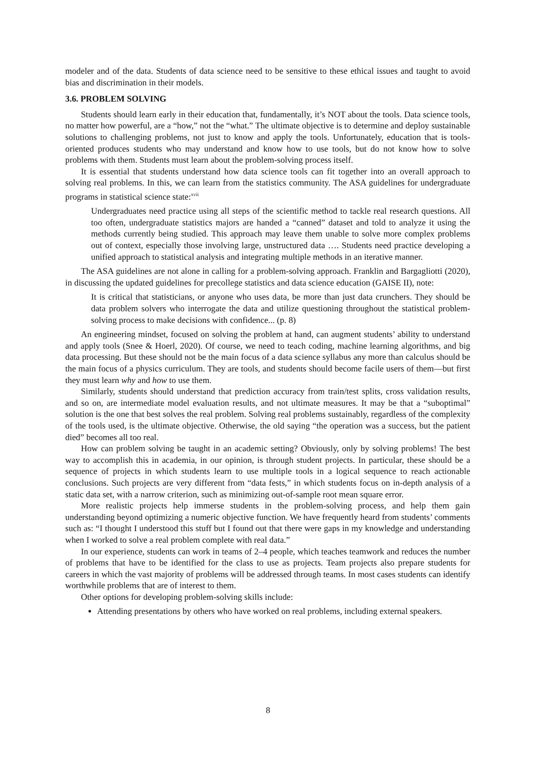modeler and of the data. Students of data science need to be sensitive to these ethical issues and taught to avoid bias and discrimination in their models.
3.6. PROBLEM SOLVING
Students should learn early in their education that, fundamentally, it’s NOT about the tools. Data science tools, no matter how powerful, are a “how,” not the “what.” The ultimate objective is to determine and deploy sustainable solutions to challenging problems, not just to know and apply the tools. Unfortunately, education that is tools-oriented produces students who may understand and know how to use tools, but do not know how to solve problems with them. Students must learn about the problem-solving process itself.
It is essential that students understand how data science tools can fit together into an overall approach to solving real problems. In this, we can learn from the statistics community. The ASA guidelines for undergraduate programs in statistical science state:<sup>xvii</sup>
Undergraduates need practice using all steps of the scientific method to tackle real research questions. All too often, undergraduate statistics majors are handed a “canned” dataset and told to analyze it using the methods currently being studied. This approach may leave them unable to solve more complex problems out of context, especially those involving large, unstructured data …. Students need practice developing a unified approach to statistical analysis and integrating multiple methods in an iterative manner.
The ASA guidelines are not alone in calling for a problem-solving approach. Franklin and Bargagliotti (2020), in discussing the updated guidelines for precollege statistics and data science education (GAISE II), note:
It is critical that statisticians, or anyone who uses data, be more than just data crunchers. They should be data problem solvers who interrogate the data and utilize questioning throughout the statistical problem-solving process to make decisions with confidence... (p. 8)
An engineering mindset, focused on solving the problem at hand, can augment students’ ability to understand and apply tools (Snee & Hoerl, 2020). Of course, we need to teach coding, machine learning algorithms, and big data processing. But these should not be the main focus of a data science syllabus any more than calculus should be the main focus of a physics curriculum. They are tools, and students should become facile users of them—but first they must learn why and how to use them.
Similarly, students should understand that prediction accuracy from train/test splits, cross validation results, and so on, are intermediate model evaluation results, and not ultimate measures. It may be that a “suboptimal” solution is the one that best solves the real problem. Solving real problems sustainably, regardless of the complexity of the tools used, is the ultimate objective. Otherwise, the old saying “the operation was a success, but the patient died” becomes all too real.
How can problem solving be taught in an academic setting? Obviously, only by solving problems! The best way to accomplish this in academia, in our opinion, is through student projects. In particular, these should be a sequence of projects in which students learn to use multiple tools in a logical sequence to reach actionable conclusions. Such projects are very different from “data fests,” in which students focus on in-depth analysis of a static data set, with a narrow criterion, such as minimizing out-of-sample root mean square error.
More realistic projects help immerse students in the problem-solving process, and help them gain understanding beyond optimizing a numeric objective function. We have frequently heard from students’ comments such as: “I thought I understood this stuff but I found out that there were gaps in my knowledge and understanding when I worked to solve a real problem complete with real data.”
In our experience, students can work in teams of 2–4 people, which teaches teamwork and reduces the number of problems that have to be identified for the class to use as projects. Team projects also prepare students for careers in which the vast majority of problems will be addressed through teams. In most cases students can identify worthwhile problems that are of interest to them.
Other options for developing problem-solving skills include:
Attending presentations by others who have worked on real problems, including external speakers.
8